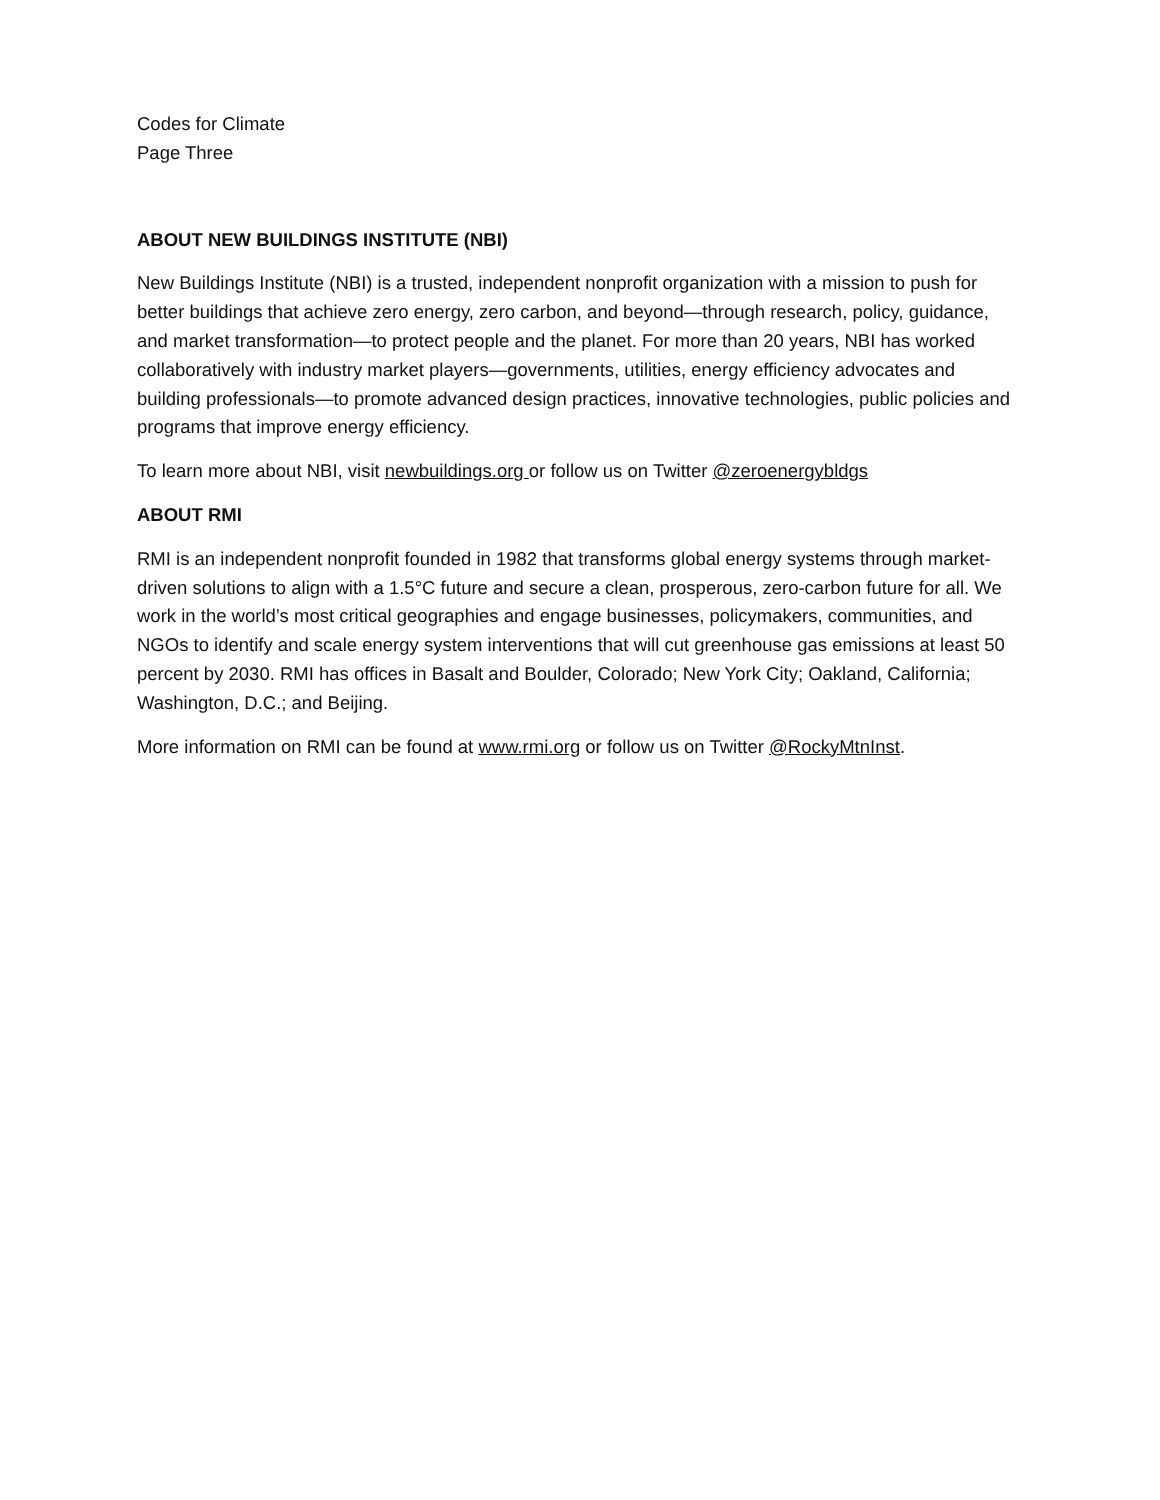Codes for Climate
Page Three
ABOUT NEW BUILDINGS INSTITUTE (NBI)
New Buildings Institute (NBI) is a trusted, independent nonprofit organization with a mission to push for better buildings that achieve zero energy, zero carbon, and beyond—through research, policy, guidance, and market transformation—to protect people and the planet. For more than 20 years, NBI has worked collaboratively with industry market players—governments, utilities, energy efficiency advocates and building professionals—to promote advanced design practices, innovative technologies, public policies and programs that improve energy efficiency.
To learn more about NBI, visit newbuildings.org or follow us on Twitter @zeroenergybldgs
ABOUT RMI
RMI is an independent nonprofit founded in 1982 that transforms global energy systems through market-driven solutions to align with a 1.5°C future and secure a clean, prosperous, zero-carbon future for all. We work in the world’s most critical geographies and engage businesses, policymakers, communities, and NGOs to identify and scale energy system interventions that will cut greenhouse gas emissions at least 50 percent by 2030. RMI has offices in Basalt and Boulder, Colorado; New York City; Oakland, California; Washington, D.C.; and Beijing.
More information on RMI can be found at www.rmi.org or follow us on Twitter @RockyMtnInst.